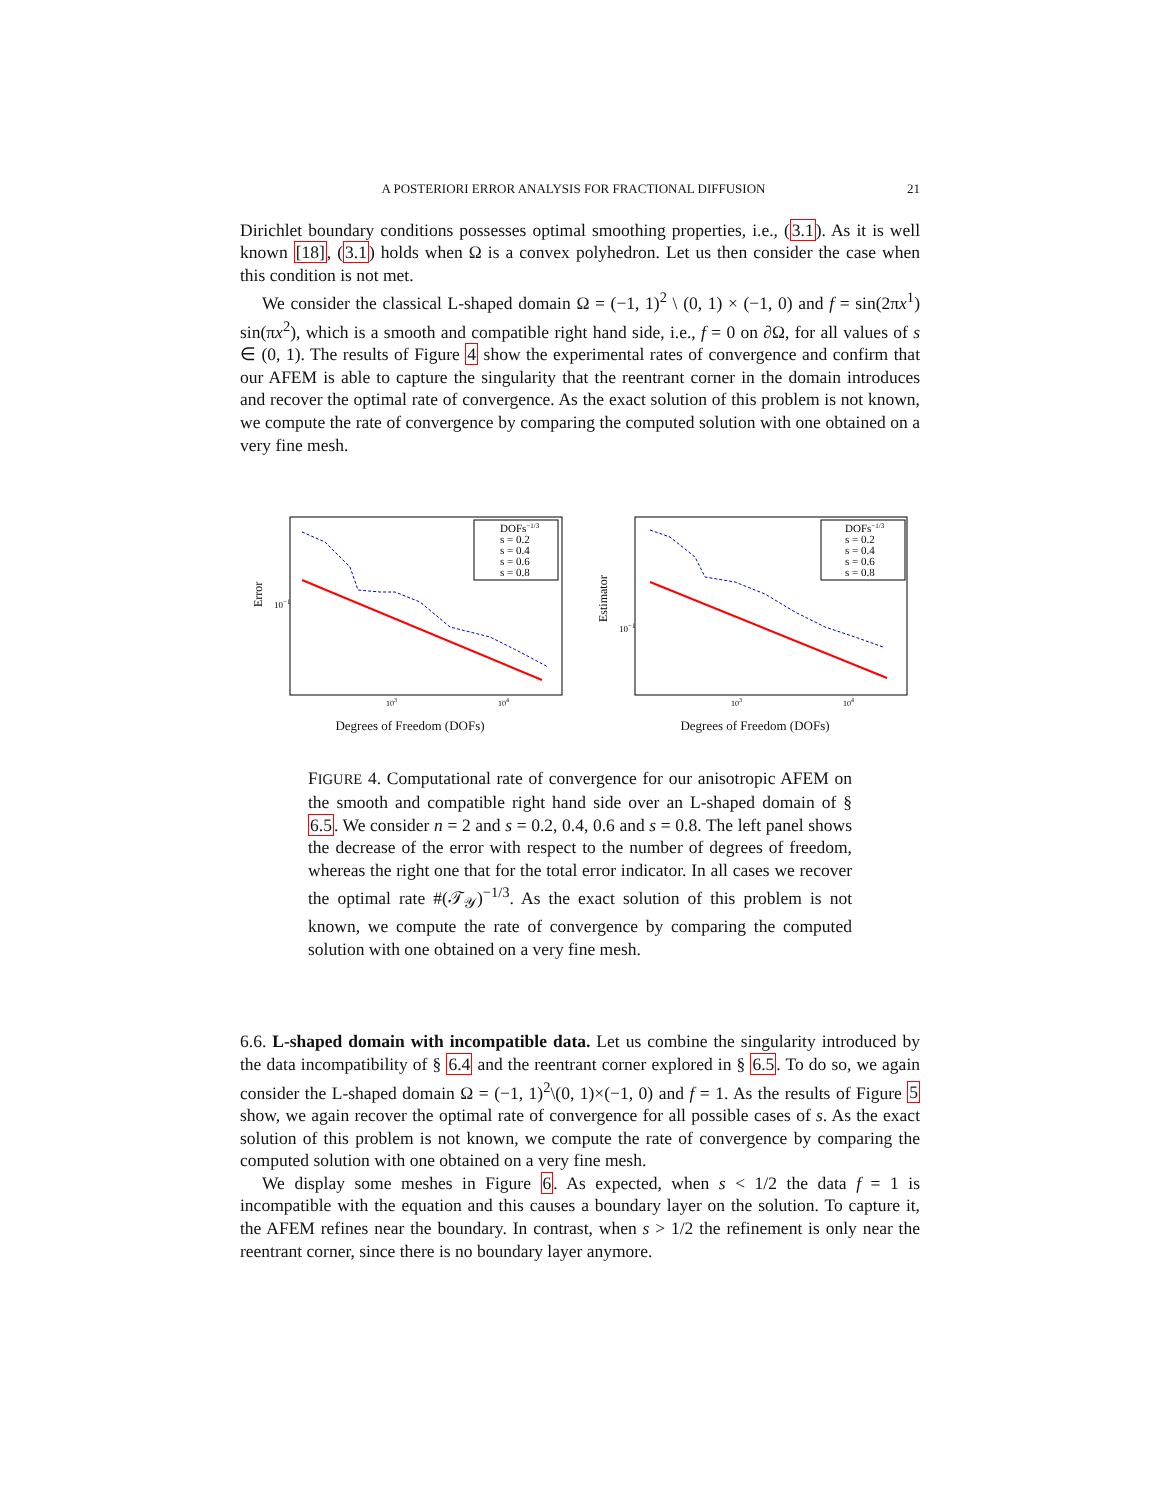A POSTERIORI ERROR ANALYSIS FOR FRACTIONAL DIFFUSION 21
Dirichlet boundary conditions possesses optimal smoothing properties, i.e., (3.1). As it is well known [18], (3.1) holds when Ω is a convex polyhedron. Let us then consider the case when this condition is not met.
We consider the classical L-shaped domain Ω = (−1, 1)<sup>2</sup> \ (0, 1) × (−1, 0) and f = sin(2πx<sup>1</sup>) sin(πx<sup>2</sup>), which is a smooth and compatible right hand side, i.e., f = 0 on ∂Ω, for all values of s ∈ (0, 1). The results of Figure 4 show the experimental rates of convergence and confirm that our AFEM is able to capture the singularity that the reentrant corner in the domain introduces and recover the optimal rate of convergence. As the exact solution of this problem is not known, we compute the rate of convergence by comparing the computed solution with one obtained on a very fine mesh.
Error
10−1
DOFs−1/3
s = 0.2
s = 0.4
s = 0.6
s = 0.8
103
104
Degrees of Freedom (DOFs)
Estimator
10−1
DOFs−1/3
s = 0.2
s = 0.4
s = 0.6
s = 0.8
103
104
Degrees of Freedom (DOFs)
FIGURE 4. Computational rate of convergence for our anisotropic AFEM on the smooth and compatible right hand side over an L-shaped domain of § 6.5. We consider n = 2 and s = 0.2, 0.4, 0.6 and s = 0.8. The left panel shows the decrease of the error with respect to the number of degrees of freedom, whereas the right one that for the total error indicator. In all cases we recover the optimal rate #(𝒯<sub>𝒴</sub>)<sup>−1/3</sup>. As the exact solution of this problem is not known, we compute the rate of convergence by comparing the computed solution with one obtained on a very fine mesh.
6.6. L-shaped domain with incompatible data. Let us combine the singularity introduced by the data incompatibility of § 6.4 and the reentrant corner explored in § 6.5. To do so, we again consider the L-shaped domain Ω = (−1, 1)<sup>2</sup>\(0, 1)×(−1, 0) and f = 1. As the results of Figure 5 show, we again recover the optimal rate of convergence for all possible cases of s. As the exact solution of this problem is not known, we compute the rate of convergence by comparing the computed solution with one obtained on a very fine mesh.
We display some meshes in Figure 6. As expected, when s < 1/2 the data f = 1 is incompatible with the equation and this causes a boundary layer on the solution. To capture it, the AFEM refines near the boundary. In contrast, when s > 1/2 the refinement is only near the reentrant corner, since there is no boundary layer anymore.